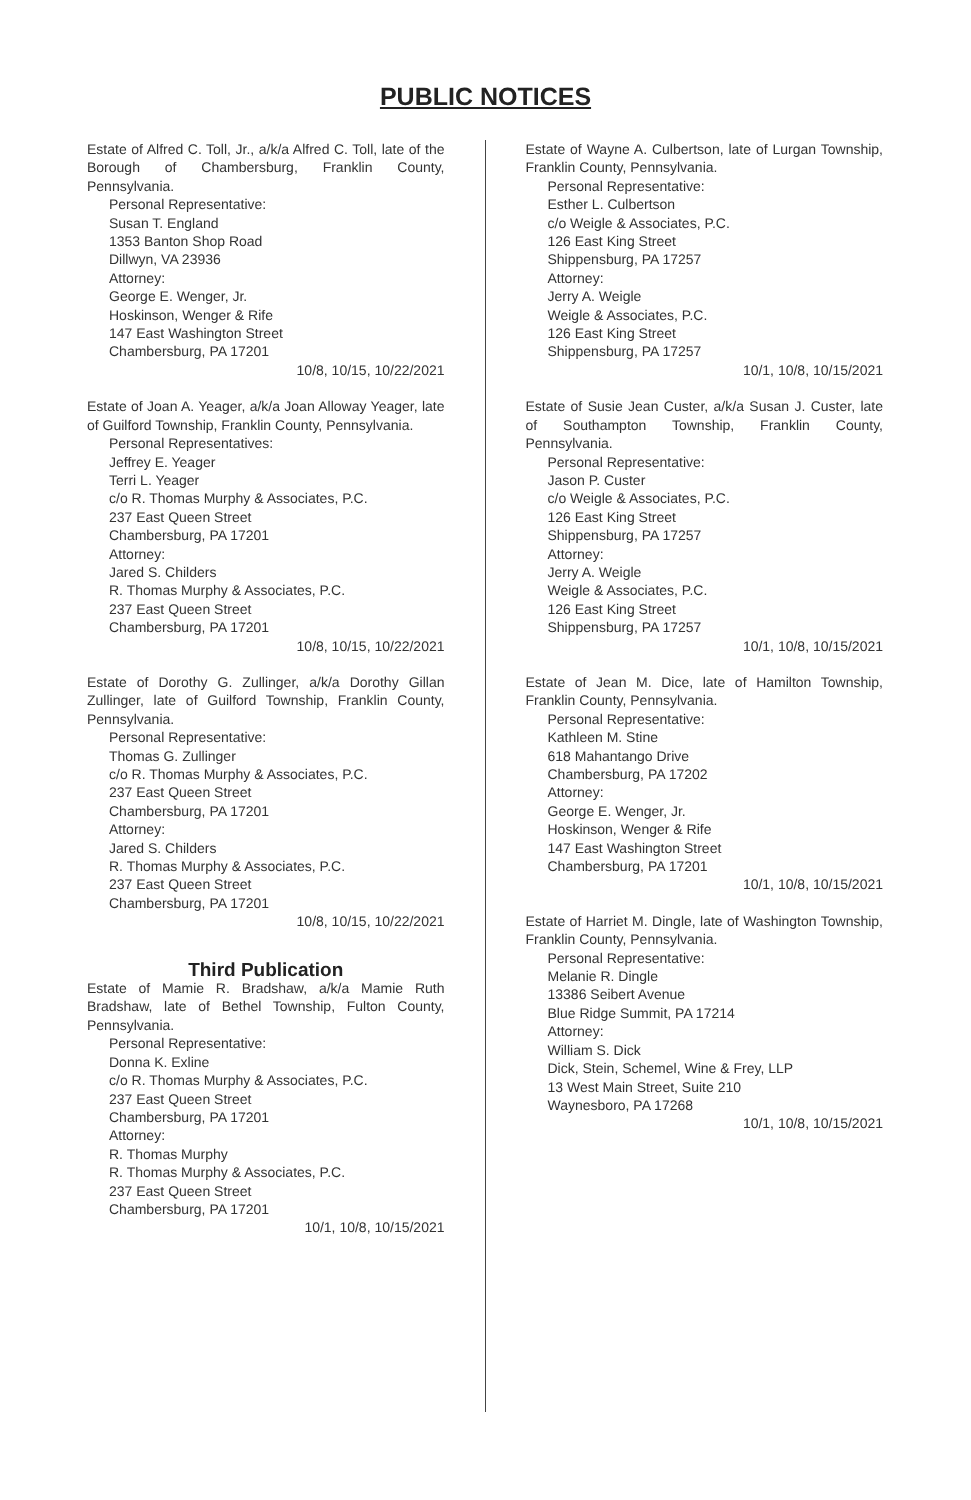PUBLIC NOTICES
Estate of Alfred C. Toll, Jr., a/k/a Alfred C. Toll, late of the Borough of Chambersburg, Franklin County, Pennsylvania.
Personal Representative:
Susan T. England
1353 Banton Shop Road
Dillwyn, VA 23936
Attorney:
George E. Wenger, Jr.
Hoskinson, Wenger & Rife
147 East Washington Street
Chambersburg, PA 17201
10/8, 10/15, 10/22/2021
Estate of Joan A. Yeager, a/k/a Joan Alloway Yeager, late of Guilford Township, Franklin County, Pennsylvania.
Personal Representatives:
Jeffrey E. Yeager
Terri L. Yeager
c/o R. Thomas Murphy & Associates, P.C.
237 East Queen Street
Chambersburg, PA 17201
Attorney:
Jared S. Childers
R. Thomas Murphy & Associates, P.C.
237 East Queen Street
Chambersburg, PA 17201
10/8, 10/15, 10/22/2021
Estate of Dorothy G. Zullinger, a/k/a Dorothy Gillan Zullinger, late of Guilford Township, Franklin County, Pennsylvania.
Personal Representative:
Thomas G. Zullinger
c/o R. Thomas Murphy & Associates, P.C.
237 East Queen Street
Chambersburg, PA 17201
Attorney:
Jared S. Childers
R. Thomas Murphy & Associates, P.C.
237 East Queen Street
Chambersburg, PA 17201
10/8, 10/15, 10/22/2021
Third Publication
Estate of Mamie R. Bradshaw, a/k/a Mamie Ruth Bradshaw, late of Bethel Township, Fulton County, Pennsylvania.
Personal Representative:
Donna K. Exline
c/o R. Thomas Murphy & Associates, P.C.
237 East Queen Street
Chambersburg, PA 17201
Attorney:
R. Thomas Murphy
R. Thomas Murphy & Associates, P.C.
237 East Queen Street
Chambersburg, PA 17201
10/1, 10/8, 10/15/2021
Estate of Wayne A. Culbertson, late of Lurgan Township, Franklin County, Pennsylvania.
Personal Representative:
Esther L. Culbertson
c/o Weigle & Associates, P.C.
126 East King Street
Shippensburg, PA 17257
Attorney:
Jerry A. Weigle
Weigle & Associates, P.C.
126 East King Street
Shippensburg, PA 17257
10/1, 10/8, 10/15/2021
Estate of Susie Jean Custer, a/k/a Susan J. Custer, late of Southampton Township, Franklin County, Pennsylvania.
Personal Representative:
Jason P. Custer
c/o Weigle & Associates, P.C.
126 East King Street
Shippensburg, PA 17257
Attorney:
Jerry A. Weigle
Weigle & Associates, P.C.
126 East King Street
Shippensburg, PA 17257
10/1, 10/8, 10/15/2021
Estate of Jean M. Dice, late of Hamilton Township, Franklin County, Pennsylvania.
Personal Representative:
Kathleen M. Stine
618 Mahantango Drive
Chambersburg, PA 17202
Attorney:
George E. Wenger, Jr.
Hoskinson, Wenger & Rife
147 East Washington Street
Chambersburg, PA 17201
10/1, 10/8, 10/15/2021
Estate of Harriet M. Dingle, late of Washington Township, Franklin County, Pennsylvania.
Personal Representative:
Melanie R. Dingle
13386 Seibert Avenue
Blue Ridge Summit, PA 17214
Attorney:
William S. Dick
Dick, Stein, Schemel, Wine & Frey, LLP
13 West Main Street, Suite 210
Waynesboro, PA 17268
10/1, 10/8, 10/15/2021